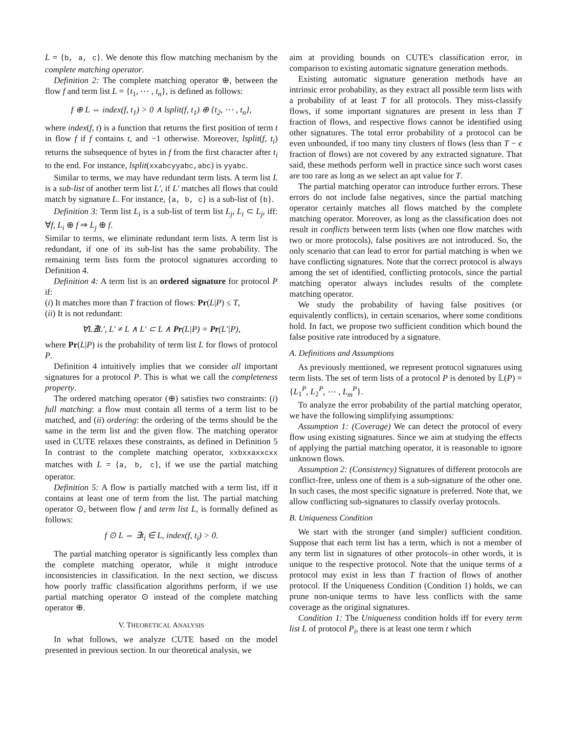L = {b, a, c}. We denote this flow matching mechanism by the complete matching operator.
Definition 2: The complete matching operator ⊕, between the flow f and term list L = {t<sub>1</sub>, ⋯ , t<sub>n</sub>}, is defined as follows:
f ⊕ L ⇔ index(f, t<sub>1</sub>) > 0 ∧ lsplit(f, t<sub>1</sub>) ⊕ {t<sub>2</sub>, ⋯ , t<sub>n</sub>},
where index(f, t) is a function that returns the first position of term t in flow f if f contains t, and −1 otherwise. Moreover, lsplit(f, t<sub>i</sub>) returns the subsequence of bytes in f from the first character after t<sub>i</sub> to the end. For instance, lsplit(xxabcyyabc,abc) is yyabc.
Similar to terms, we may have redundant term lists. A term list L is a sub-list of another term list L′, if L′ matches all flows that could match by signature L. For instance, {a, b, c} is a sub-list of {b}.
Definition 3: Term list L<sub>i</sub> is a sub-list of term list L<sub>j</sub>, L<sub>i</sub> ⊂ L<sub>j</sub>, iff: ∀f, L<sub>i</sub> ⊕ f ⇒ L<sub>j</sub> ⊕ f.
Similar to terms, we eliminate redundant term lists. A term list is redundant, if one of its sub-list has the same probability. The remaining term lists form the protocol signatures according to Definition 4.
Definition 4: A term list is an ordered signature for protocol P if:
(i) It matches more than T fraction of flows: Pr(L|P) ≤ T,
(ii) It is not redundant:
∀L∄L′, L′ ≠ L ∧ L′ ⊂ L ∧ Pr(L|P) = Pr(L′|P),
where Pr(L|P) is the probability of term list L for flows of protocol P.
Definition 4 intuitively implies that we consider all important signatures for a protocol P. This is what we call the completeness property.
The ordered matching operator (⊕) satisfies two constraints: (i) full matching: a flow must contain all terms of a term list to be matched, and (ii) ordering: the ordering of the terms should be the same in the term list and the given flow. The matching operator used in CUTE relaxes these constraints, as defined in Definition 5 In contrast to the complete matching operator, xxbxxaxxcxx matches with L = {a, b, c}, if we use the partial matching operator.
Definition 5: A flow is partially matched with a term list, iff it contains at least one of term from the list. The partial matching operator ⊙, between flow f and term list L, is formally defined as follows:
f ⊙ L ⇔ ∃t<sub>i</sub> ∈ L, index(f, t<sub>i</sub>) > 0.
The partial matching operator is significantly less complex than the complete matching operator, while it might introduce inconsistencies in classification. In the next section, we discuss how poorly traffic classification algorithms perform, if we use partial matching operator ⊙ instead of the complete matching operator ⊕.
V. THEORETICAL ANALYSIS
In what follows, we analyze CUTE based on the model presented in previous section. In our theoretical analysis, we
aim at providing bounds on CUTE's classification error, in comparison to existing automatic signature generation methods.
Existing automatic signature generation methods have an intrinsic error probability, as they extract all possible term lists with a probability of at least T for all protocols. They miss-classify flows, if some important signatures are present in less than T fraction of flows, and respective flows cannot be identified using other signatures. The total error probability of a protocol can be even unbounded, if too many tiny clusters of flows (less than T − ϵ fraction of flows) are not covered by any extracted signature. That said, these methods perform well in practice since such worst cases are too rare as long as we select an apt value for T.
The partial matching operator can introduce further errors. These errors do not include false negatives, since the partial matching operator certainly matches all flows matched by the complete matching operator. Moreover, as long as the classification does not result in conflicts between term lists (when one flow matches with two or more protocols), false positives are not introduced. So, the only scenario that can lead to error for partial matching is when we have conflicting signatures. Note that the correct protocol is always among the set of identified, conflicting protocols, since the partial matching operator always includes results of the complete matching operator.
We study the probability of having false positives (or equivalently conflicts), in certain scenarios, where some conditions hold. In fact, we propose two sufficient condition which bound the false positive rate introduced by a signature.
A. Definitions and Assumptions
As previously mentioned, we represent protocol signatures using term lists. The set of term lists of a protocol P is denoted by 𝕃(P) = {L<sub>1</sub><sup>P</sup>, L<sub>2</sub><sup>P</sup>, ⋯ , L<sub>m</sub><sup>P</sup>}.
To analyze the error probability of the partial matching operator, we have the following simplifying assumptions:
Assumption 1: (Coverage) We can detect the protocol of every flow using existing signatures. Since we aim at studying the effects of applying the partial matching operator, it is reasonable to ignore unknown flows.
Assumption 2: (Consistency) Signatures of different protocols are conflict-free, unless one of them is a sub-signature of the other one. In such cases, the most specific signature is preferred. Note that, we allow conflicting sub-signatures to classify overlay protocols.
B. Uniqueness Condition
We start with the stronger (and simpler) sufficient condition. Suppose that each term list has a term, which is not a member of any term list in signatures of other protocols–in other words, it is unique to the respective protocol. Note that the unique terms of a protocol may exist in less than T fraction of flows of another protocol. If the Uniqueness Condition (Condition 1) holds, we can prune non-unique terms to have less conflicts with the same coverage as the original signatures.
Condition 1: The Uniqueness condition holds iff for every term list L of protocol P<sub>i</sub>, there is at least one term t which